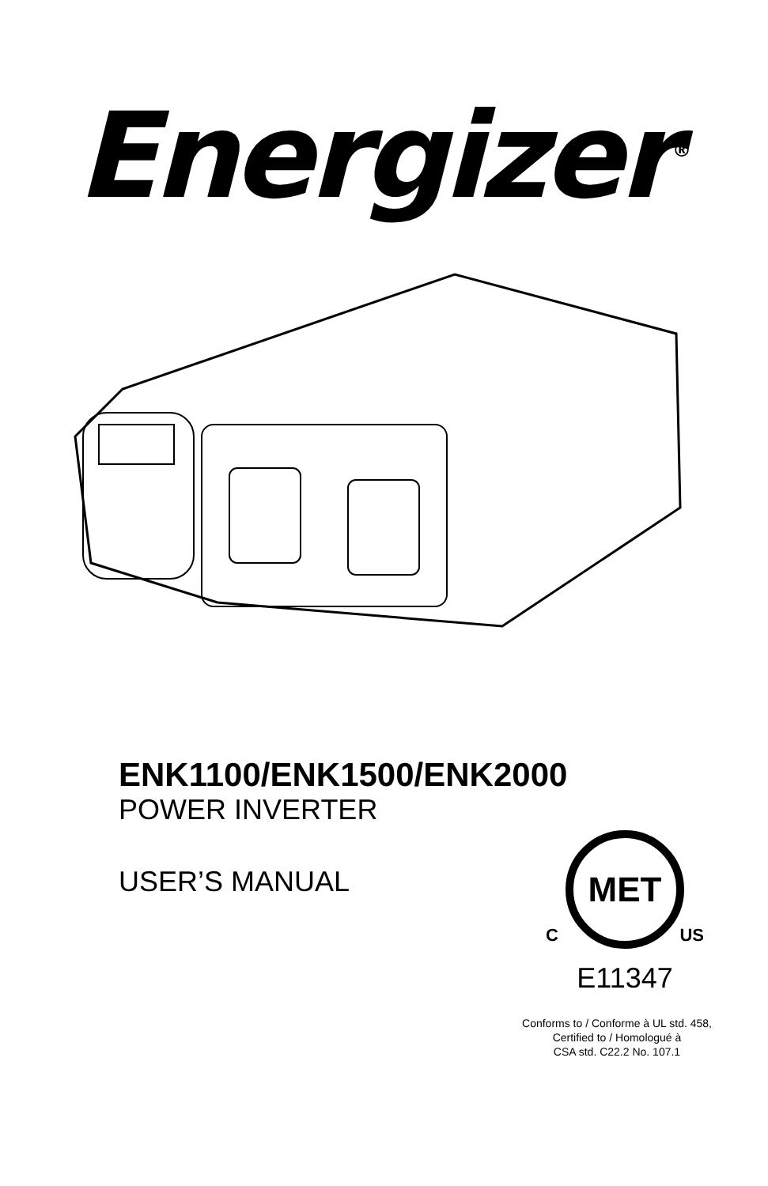Energizer<sup>®</sup>
ENK1100/ENK1500/ENK2000
POWER INVERTER
USER’S MANUAL
MET
C US
E11347
Conforms to / Conforme à UL std. 458,
Certified to / Homologué à
CSA std. C22.2 No. 107.1